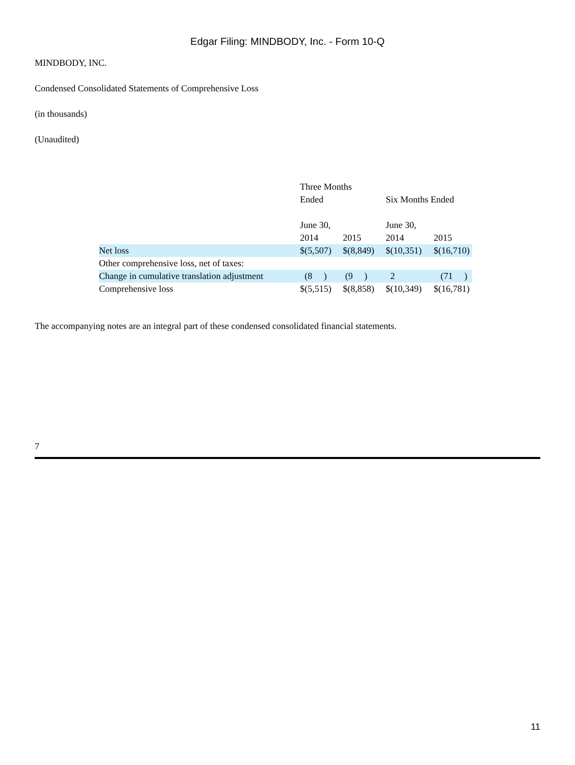Edgar Filing: MINDBODY, Inc. - Form 10-Q
MINDBODY, INC.
Condensed Consolidated Statements of Comprehensive Loss
(in thousands)
(Unaudited)
| | Three Months Ended | | Six Months Ended | |
| --- | --- | --- | --- | --- |
| | June 30, | | June 30, | |
| | 2014 | 2015 | 2014 | 2015 |
| Net loss | $(5,507) | $(8,849) | $(10,351) | $(16,710) |
| Other comprehensive loss, net of taxes: | | | | |
| Change in cumulative translation adjustment | (8 ) | (9 ) | 2 | (71 ) |
| Comprehensive loss | $(5,515) | $(8,858) | $(10,349) | $(16,781) |
The accompanying notes are an integral part of these condensed consolidated financial statements.
7
11